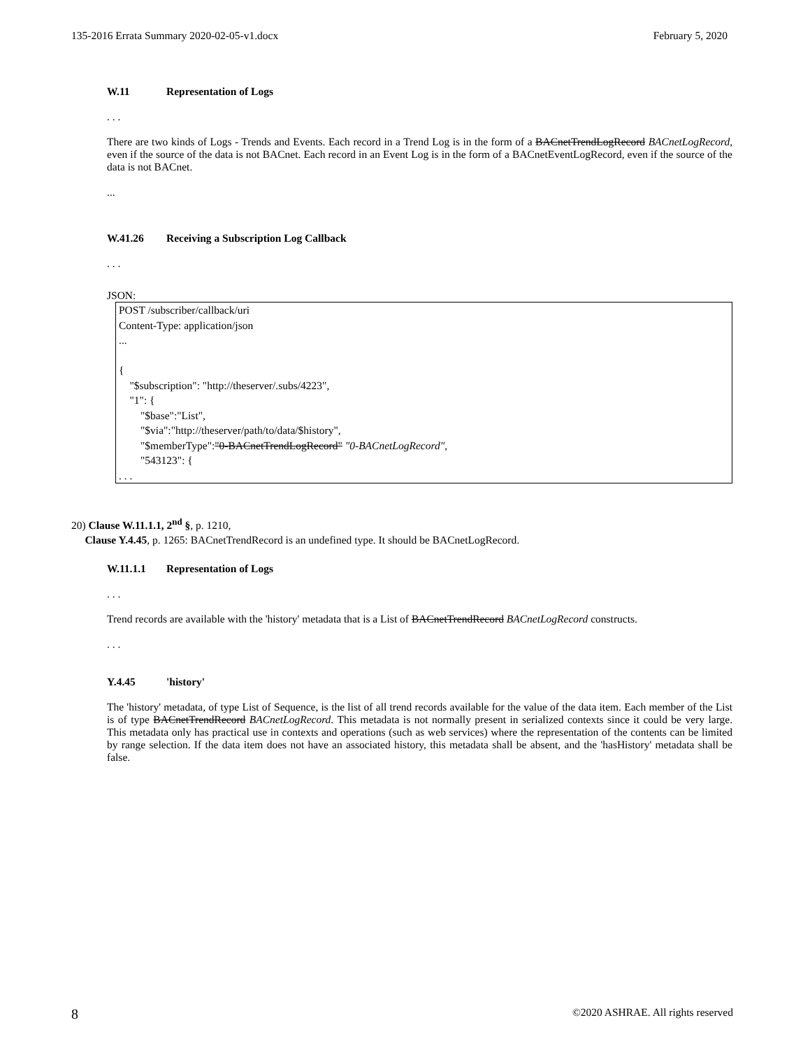135-2016 Errata Summary 2020-02-05-v1.docx February 5, 2020
W.11 Representation of Logs
. . .
There are two kinds of Logs - Trends and Events. Each record in a Trend Log is in the form of a BACnetTrendLogRecord BACnetLogRecord, even if the source of the data is not BACnet. Each record in an Event Log is in the form of a BACnetEventLogRecord, even if the source of the data is not BACnet.
...
W.41.26 Receiving a Subscription Log Callback
. . .
JSON:
POST /subscriber/callback/uri
Content-Type: application/json
...
{
"$subscription": "http://theserver/.subs/4223",
"1": {
"$base":"List",
"$via":"http://theserver/path/to/data/$history",
"$memberType":"0-BACnetTrendLogRecord" "0-BACnetLogRecord",
"543123": {
. . .
20) Clause W.11.1.1, 2<sup>nd</sup> §, p. 1210,
Clause Y.4.45, p. 1265: BACnetTrendRecord is an undefined type. It should be BACnetLogRecord.
W.11.1.1 Representation of Logs
. . .
Trend records are available with the 'history' metadata that is a List of BACnetTrendRecord BACnetLogRecord constructs.
. . .
Y.4.45 'history'
The 'history' metadata, of type List of Sequence, is the list of all trend records available for the value of the data item. Each member of the List is of type BACnetTrendRecord BACnetLogRecord. This metadata is not normally present in serialized contexts since it could be very large. This metadata only has practical use in contexts and operations (such as web services) where the representation of the contents can be limited by range selection. If the data item does not have an associated history, this metadata shall be absent, and the 'hasHistory' metadata shall be false.
8 ©2020 ASHRAE. All rights reserved